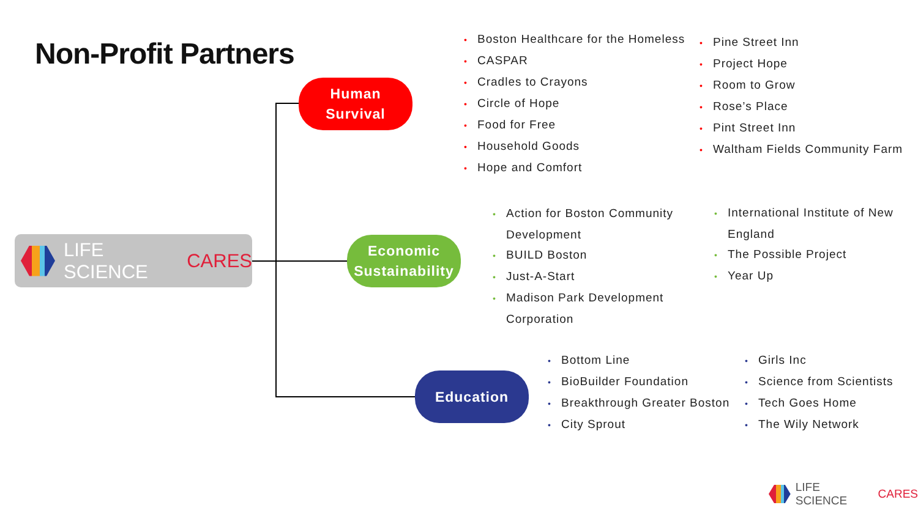Non-Profit Partners
LIFE SCIENCE CARES
Human
Survival
Economic
Sustainability
Education
• Boston Healthcare for the Homeless
• CASPAR
• Cradles to Crayons
• Circle of Hope
• Food for Free
• Household Goods
• Hope and Comfort
• Pine Street Inn
• Project Hope
• Room to Grow
• Rose’s Place
• Pint Street Inn
• Waltham Fields Community Farm
• Action for Boston Community
Development
• BUILD Boston
• Just-A-Start
• Madison Park Development
Corporation
• International Institute of New
England
• The Possible Project
• Year Up
• Bottom Line
• BioBuilder Foundation
• Breakthrough Greater Boston
• City Sprout
• Girls Inc
• Science from Scientists
• Tech Goes Home
• The Wily Network
LIFE SCIENCE CARES